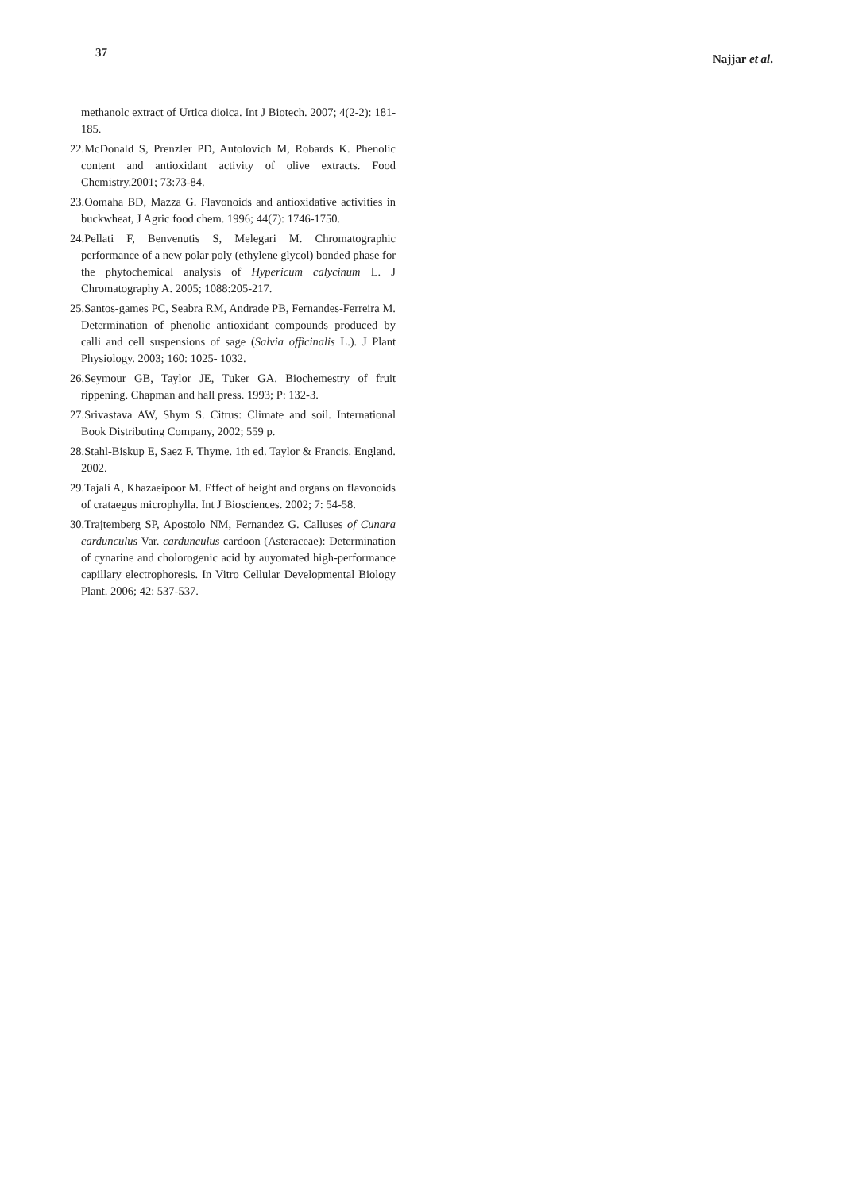37 Najjar et al.
methanolc extract of Urtica dioica. Int J Biotech. 2007; 4(2-2): 181-185.
22.McDonald S, Prenzler PD, Autolovich M, Robards K. Phenolic content and antioxidant activity of olive extracts. Food Chemistry.2001; 73:73-84.
23.Oomaha BD, Mazza G. Flavonoids and antioxidative activities in buckwheat, J Agric food chem. 1996; 44(7): 1746-1750.
24.Pellati F, Benvenutis S, Melegari M. Chromatographic performance of a new polar poly (ethylene glycol) bonded phase for the phytochemical analysis of Hypericum calycinum L. J Chromatography A. 2005; 1088:205-217.
25.Santos-games PC, Seabra RM, Andrade PB, Fernandes-Ferreira M. Determination of phenolic antioxidant compounds produced by calli and cell suspensions of sage (Salvia officinalis L.). J Plant Physiology. 2003; 160: 1025- 1032.
26.Seymour GB, Taylor JE, Tuker GA. Biochemestry of fruit rippening. Chapman and hall press. 1993; P: 132-3.
27.Srivastava AW, Shym S. Citrus: Climate and soil. International Book Distributing Company, 2002; 559 p.
28.Stahl-Biskup E, Saez F. Thyme. 1th ed. Taylor & Francis. England. 2002.
29.Tajali A, Khazaeipoor M. Effect of height and organs on flavonoids of crataegus microphylla. Int J Biosciences. 2002; 7: 54-58.
30.Trajtemberg SP, Apostolo NM, Fernandez G. Calluses of Cunara cardunculus Var. cardunculus cardoon (Asteraceae): Determination of cynarine and cholorogenic acid by auyomated high-performance capillary electrophoresis. In Vitro Cellular Developmental Biology Plant. 2006; 42: 537-537.